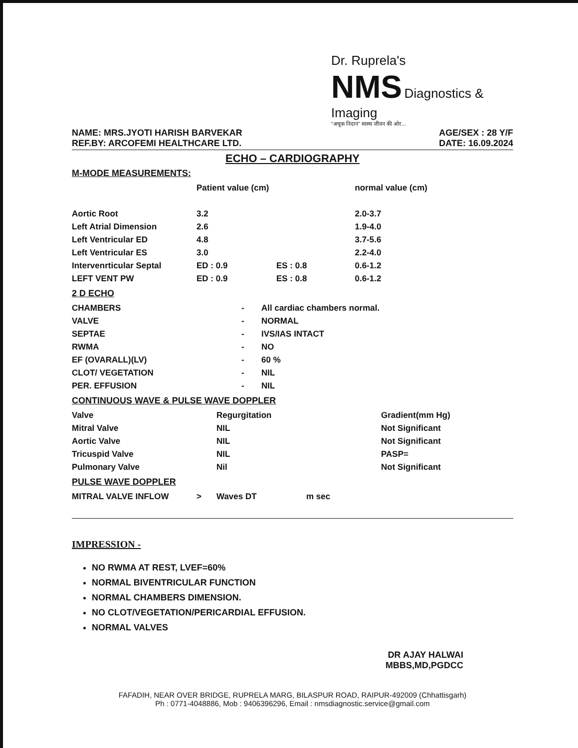Dr. Ruprela's
NMS Diagnostics & Imaging
"अचूक निदान" स्वस्थ जीवन की ओर...
NAME: MRS.JYOTI HARISH BARVEKAR
REF.BY: ARCOFEMI HEALTHCARE LTD.
AGE/SEX : 28 Y/F
DATE: 16.09.2024
ECHO – CARDIOGRAPHY
M-MODE MEASUREMENTS:
| | Patient value (cm) | | normal value (cm) |
| --- | --- | --- | --- |
| Aortic Root | 3.2 | | 2.0-3.7 |
| Left Atrial Dimension | 2.6 | | 1.9-4.0 |
| Left Ventricular ED | 4.8 | | 3.7-5.6 |
| Left Ventricular ES | 3.0 | | 2.2-4.0 |
| Intervenrticular Septal | ED : 0.9 | ES : 0.8 | 0.6-1.2 |
| LEFT VENT PW | ED : 0.9 | ES : 0.8 | 0.6-1.2 |
2 D ECHO
| CHAMBERS | - | All cardiac chambers normal. |
| VALVE | - | NORMAL |
| SEPTAE | - | IVS/IAS INTACT |
| RWMA | - | NO |
| EF (OVARALL)(LV) | - | 60 % |
| CLOT/ VEGETATION | - | NIL |
| PER. EFFUSION | - | NIL |
CONTINUOUS WAVE & PULSE WAVE DOPPLER
| Valve | Regurgitation | Gradient(mm Hg) |
| --- | --- | --- |
| Mitral Valve | NIL | Not Significant |
| Aortic Valve | NIL | Not Significant |
| Tricuspid Valve | NIL | PASP= |
| Pulmonary Valve | Nil | Not Significant |
PULSE WAVE DOPPLER
| MITRAL VALVE INFLOW | > | Waves DT | m sec |
IMPRESSION -
NO RWMA AT REST, LVEF=60%
NORMAL BIVENTRICULAR FUNCTION
NORMAL CHAMBERS DIMENSION.
NO CLOT/VEGETATION/PERICARDIAL EFFUSION.
NORMAL VALVES
DR AJAY HALWAI
MBBS,MD,PGDCC
FAFADIH, NEAR OVER BRIDGE, RUPRELA MARG, BILASPUR ROAD, RAIPUR-492009 (Chhattisgarh)
Ph : 0771-4048886, Mob : 9406396296, Email : nmsdiagnostic.service@gmail.com